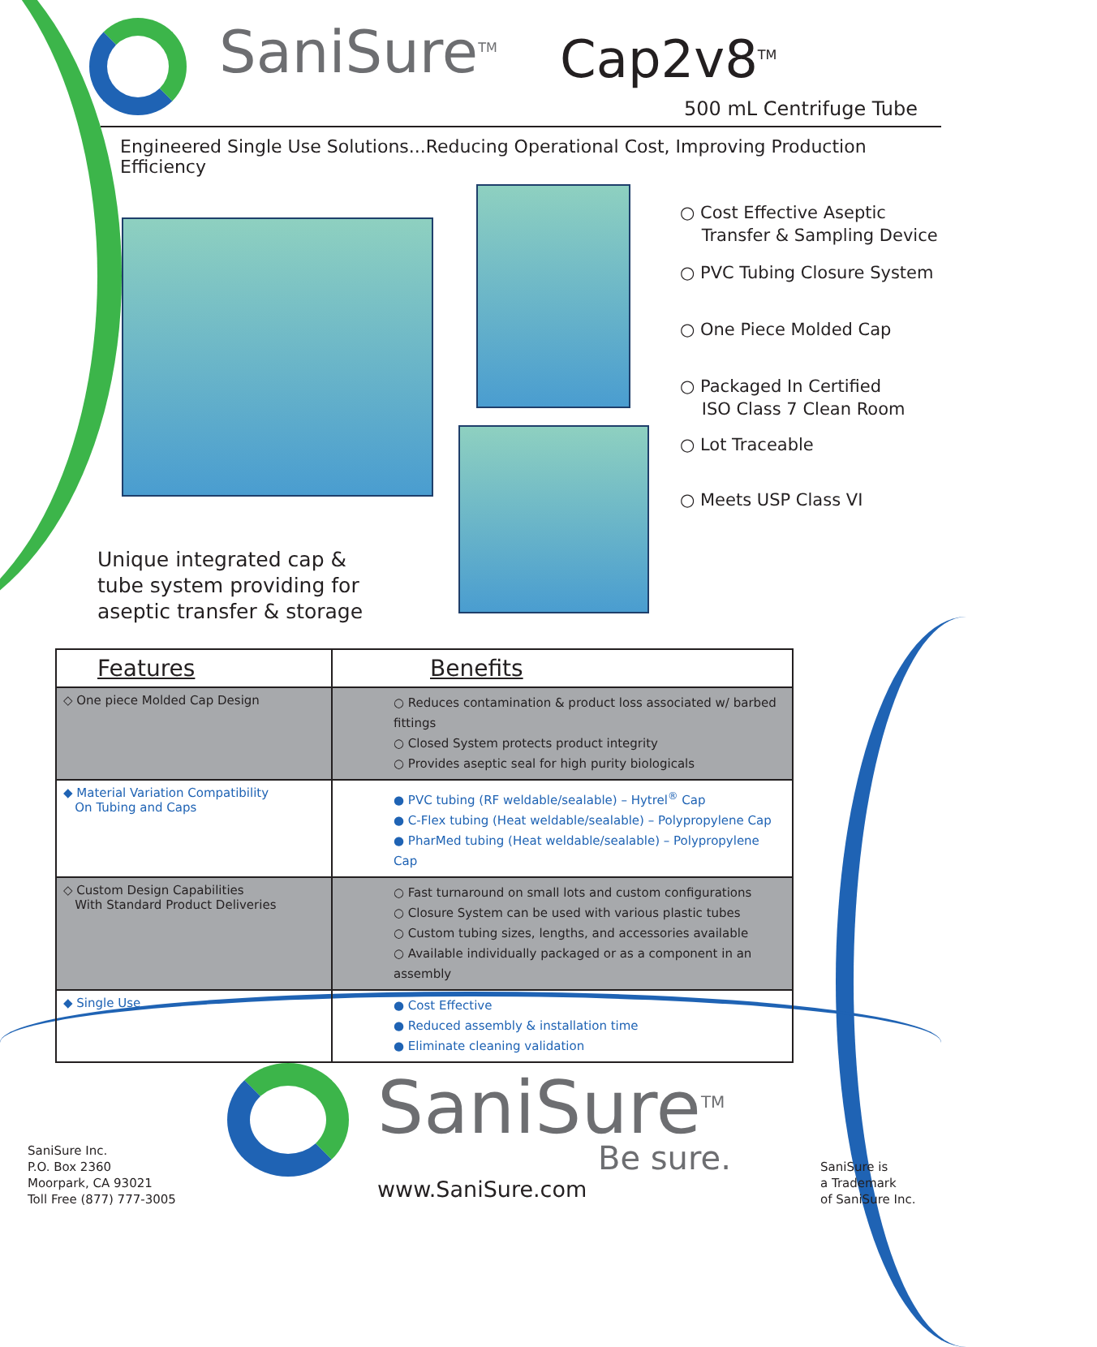SaniSure<sup>TM</sup> Cap2v8<sup>TM</sup>
500 mL Centrifuge Tube
Engineered Single Use Solutions...Reducing Operational Cost, Improving Production Efficiency
○ Cost Effective Aseptic
Transfer & Sampling Device
○ PVC Tubing Closure System
○ One Piece Molded Cap
○ Packaged In Certified
ISO Class 7 Clean Room
○ Lot Traceable
○ Meets USP Class VI
Unique integrated cap &
tube system providing for
aseptic transfer & storage
| Features | Benefits |
| --- | --- |
| ◇ One piece Molded Cap Design | ○ Reduces contamination & product loss associated w/ barbed fittings ○ Closed System protects product integrity ○ Provides aseptic seal for high purity biologicals |
| ◆ Material Variation Compatibility On Tubing and Caps | ● PVC tubing (RF weldable/sealable) – Hytrel<sup>®</sup> Cap ● C-Flex tubing (Heat weldable/sealable) – Polypropylene Cap ● PharMed tubing (Heat weldable/sealable) – Polypropylene Cap |
| ◇ Custom Design Capabilities With Standard Product Deliveries | ○ Fast turnaround on small lots and custom configurations ○ Closure System can be used with various plastic tubes ○ Custom tubing sizes, lengths, and accessories available ○ Available individually packaged or as a component in an assembly |
| ◆ Single Use | ● Cost Effective ● Reduced assembly & installation time ● Eliminate cleaning validation |
SaniSure Inc.
P.O. Box 2360
Moorpark, CA 93021
Toll Free (877) 777-3005
SaniSure<sup>TM</sup>
Be sure.
www.SaniSure.com
SaniSure is
a Trademark
of SaniSure Inc.